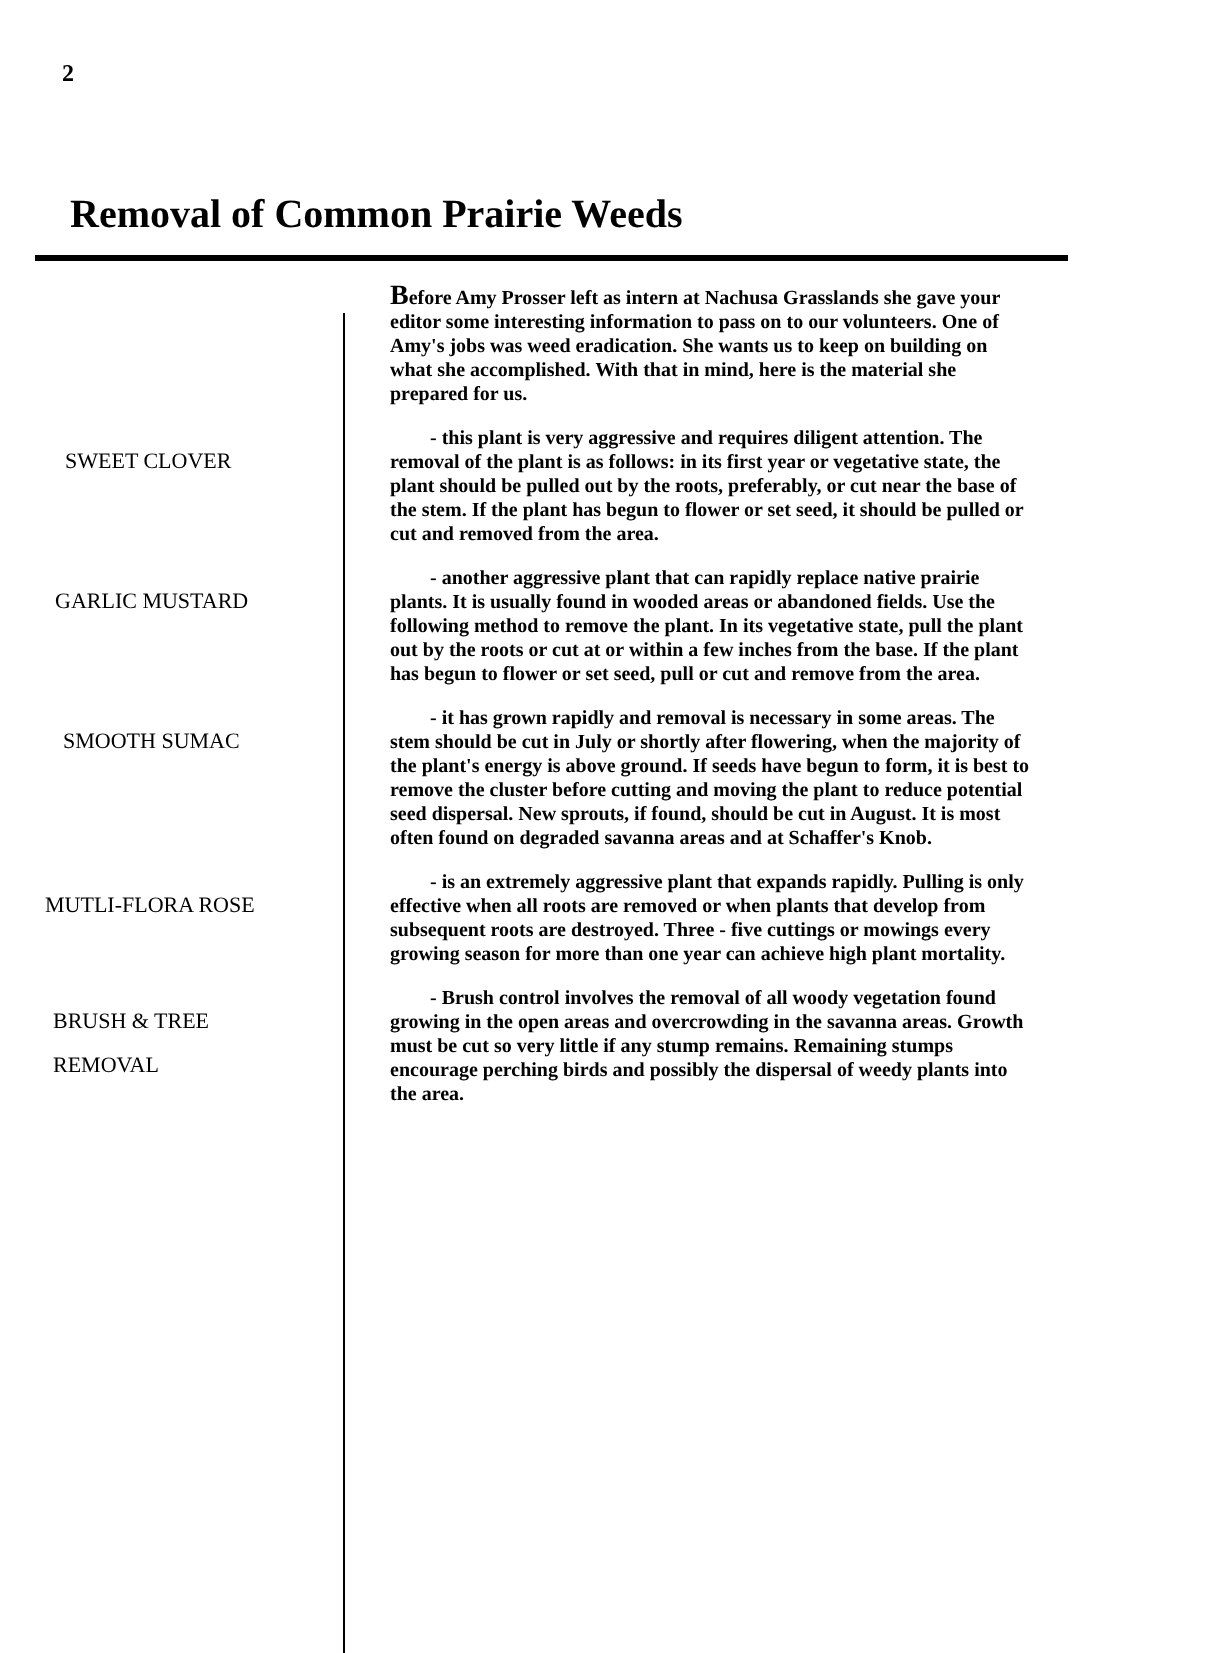2
Removal of Common Prairie Weeds
Before Amy Prosser left as intern at Nachusa Grasslands she gave your editor some interesting information to pass on to our volunteers. One of Amy's jobs was weed eradication. She wants us to keep on building on what she accomplished. With that in mind, here is the material she prepared for us.
SWEET CLOVER
- this plant is very aggressive and requires diligent attention. The removal of the plant is as follows: in its first year or vegetative state, the plant should be pulled out by the roots, preferably, or cut near the base of the stem. If the plant has begun to flower or set seed, it should be pulled or cut and removed from the area.
GARLIC MUSTARD
- another aggressive plant that can rapidly replace native prairie plants. It is usually found in wooded areas or abandoned fields. Use the following method to remove the plant. In its vegetative state, pull the plant out by the roots or cut at or within a few inches from the base. If the plant has begun to flower or set seed, pull or cut and remove from the area.
SMOOTH SUMAC
- it has grown rapidly and removal is necessary in some areas. The stem should be cut in July or shortly after flowering, when the majority of the plant's energy is above ground. If seeds have begun to form, it is best to remove the cluster before cutting and moving the plant to reduce potential seed dispersal. New sprouts, if found, should be cut in August. It is most often found on degraded savanna areas and at Schaffer's Knob.
MUTLI-FLORA ROSE
- is an extremely aggressive plant that expands rapidly. Pulling is only effective when all roots are removed or when plants that develop from subsequent roots are destroyed. Three - five cuttings or mowings every growing season for more than one year can achieve high plant mortality.
BRUSH & TREE
REMOVAL
- Brush control involves the removal of all woody vegetation found growing in the open areas and overcrowding in the savanna areas. Growth must be cut so very little if any stump remains. Remaining stumps encourage perching birds and possibly the dispersal of weedy plants into the area.